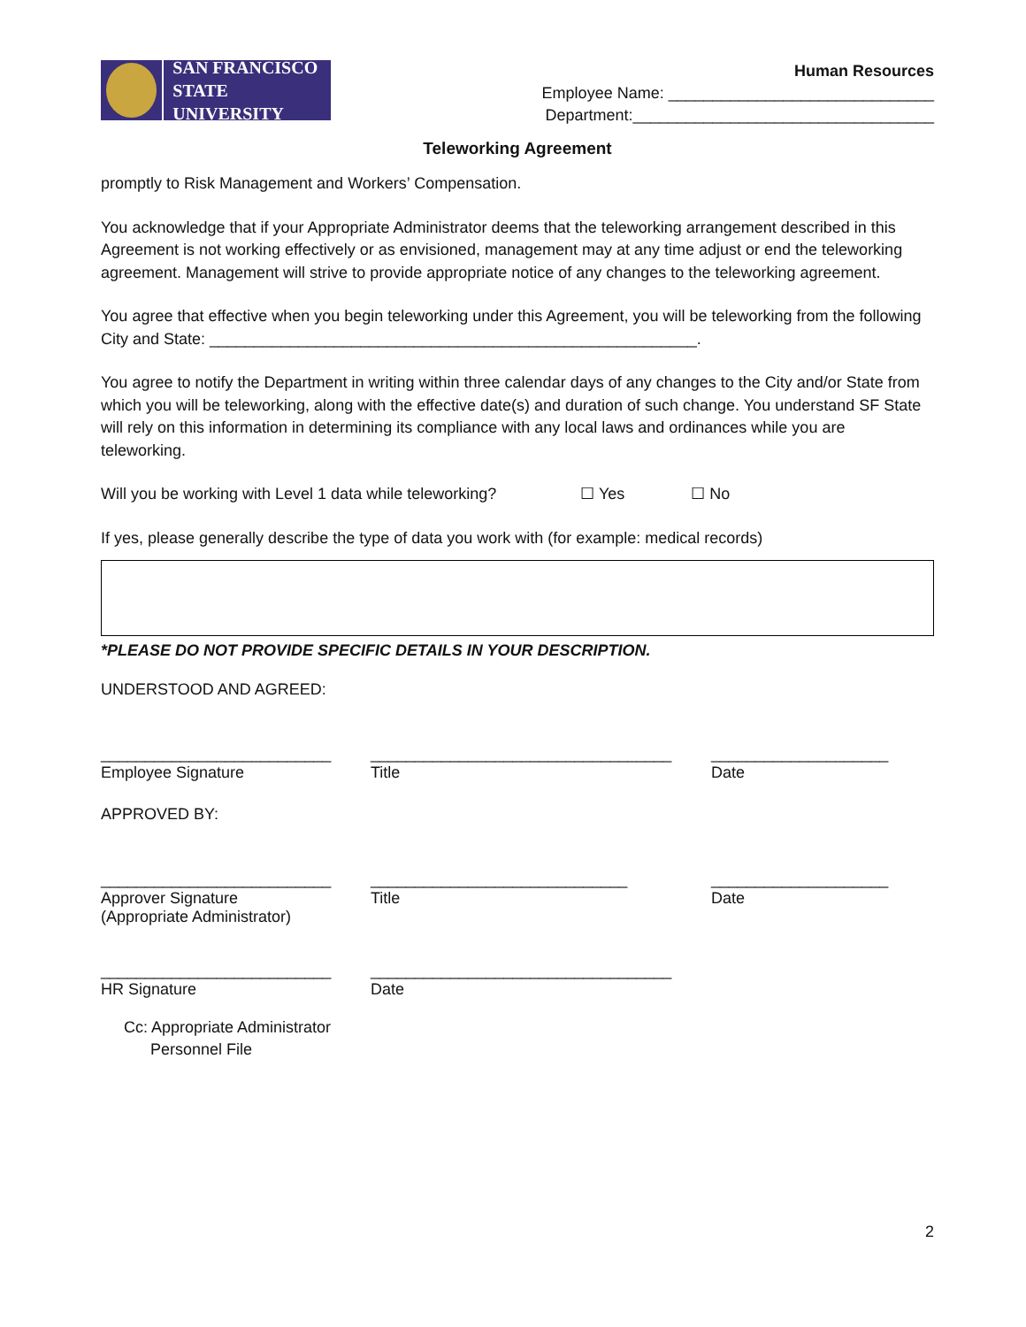SAN FRANCISCO
STATE UNIVERSITY
Human Resources
Employee Name: ______________________________
Department:__________________________________
Teleworking Agreement
promptly to Risk Management and Workers’ Compensation.
You acknowledge that if your Appropriate Administrator deems that the teleworking arrangement described in this Agreement is not working effectively or as envisioned, management may at any time adjust or end the teleworking agreement. Management will strive to provide appropriate notice of any changes to the teleworking agreement.
You agree that effective when you begin teleworking under this Agreement, you will be teleworking from the following City and State: _______________________________________________________.
You agree to notify the Department in writing within three calendar days of any changes to the City and/or State from which you will be teleworking, along with the effective date(s) and duration of such change. You understand SF State will rely on this information in determining its compliance with any local laws and ordinances while you are teleworking.
Will you be working with Level 1 data while teleworking? ☐ Yes ☐ No
If yes, please generally describe the type of data you work with (for example: medical records)
*PLEASE DO NOT PROVIDE SPECIFIC DETAILS IN YOUR DESCRIPTION.
UNDERSTOOD AND AGREED:
__________________________
Employee Signature
__________________________________
Title
____________________
Date
APPROVED BY:
__________________________
Approver Signature
(Appropriate Administrator)
_____________________________
Title
____________________
Date
__________________________
HR Signature
__________________________________
Date
Cc: Appropriate Administrator
Personnel File
2